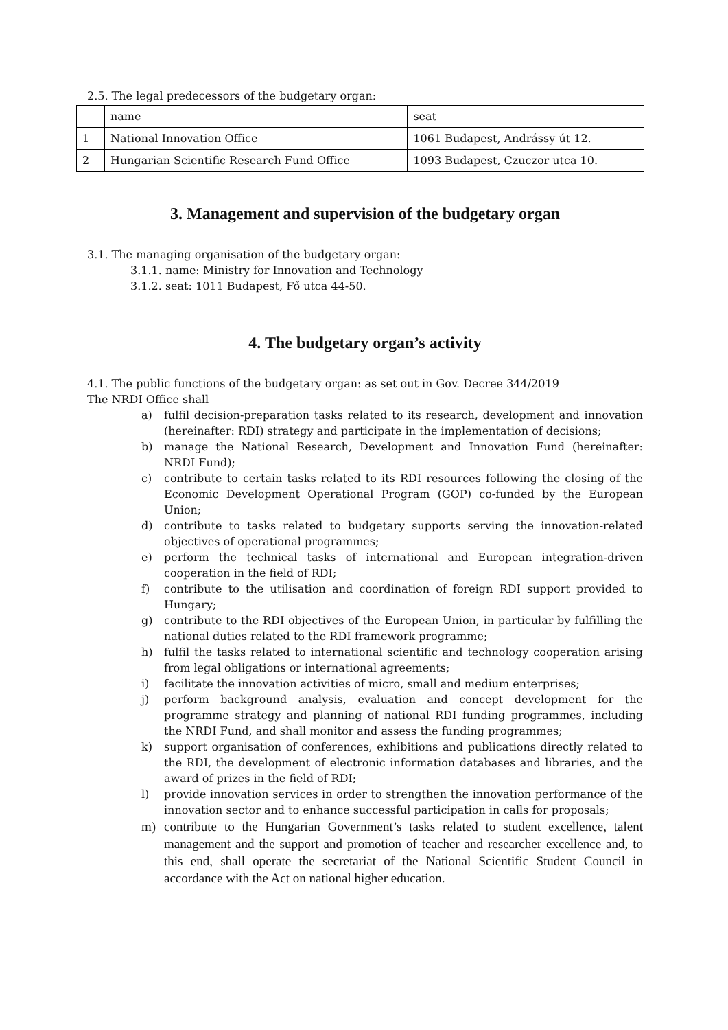2.5. The legal predecessors of the budgetary organ:
| | name | seat |
| 1 | National Innovation Office | 1061 Budapest, Andrássy út 12. |
| 2 | Hungarian Scientific Research Fund Office | 1093 Budapest, Czuczor utca 10. |
3. Management and supervision of the budgetary organ
3.1. The managing organisation of the budgetary organ:
3.1.1. name: Ministry for Innovation and Technology
3.1.2. seat: 1011 Budapest, Fő utca 44-50.
4. The budgetary organ’s activity
4.1. The public functions of the budgetary organ: as set out in Gov. Decree 344/2019
The NRDI Office shall
a) fulfil decision-preparation tasks related to its research, development and innovation (hereinafter: RDI) strategy and participate in the implementation of decisions;
b) manage the National Research, Development and Innovation Fund (hereinafter: NRDI Fund);
c) contribute to certain tasks related to its RDI resources following the closing of the Economic Development Operational Program (GOP) co-funded by the European Union;
d) contribute to tasks related to budgetary supports serving the innovation-related objectives of operational programmes;
e) perform the technical tasks of international and European integration-driven cooperation in the field of RDI;
f) contribute to the utilisation and coordination of foreign RDI support provided to Hungary;
g) contribute to the RDI objectives of the European Union, in particular by fulfilling the national duties related to the RDI framework programme;
h) fulfil the tasks related to international scientific and technology cooperation arising from legal obligations or international agreements;
i) facilitate the innovation activities of micro, small and medium enterprises;
j) perform background analysis, evaluation and concept development for the programme strategy and planning of national RDI funding programmes, including the NRDI Fund, and shall monitor and assess the funding programmes;
k) support organisation of conferences, exhibitions and publications directly related to the RDI, the development of electronic information databases and libraries, and the award of prizes in the field of RDI;
l) provide innovation services in order to strengthen the innovation performance of the innovation sector and to enhance successful participation in calls for proposals;
m) contribute to the Hungarian Government’s tasks related to student excellence, talent management and the support and promotion of teacher and researcher excellence and, to this end, shall operate the secretariat of the National Scientific Student Council in accordance with the Act on national higher education.